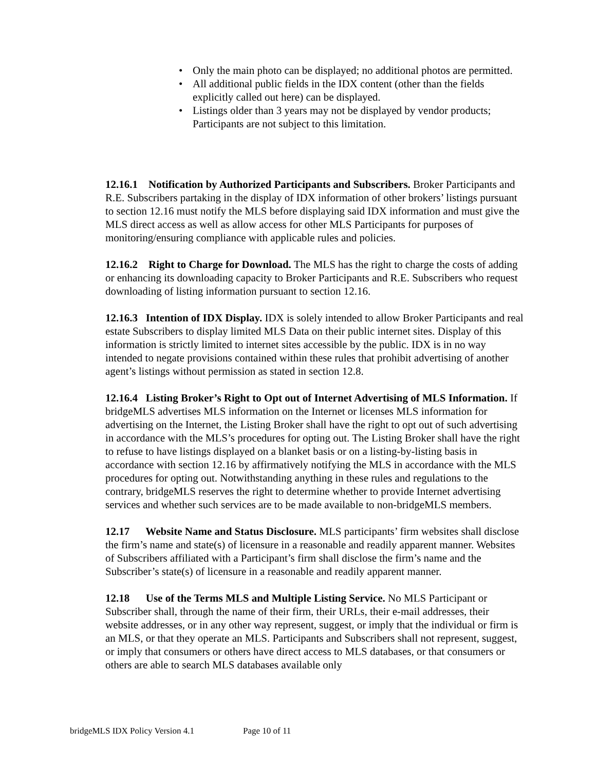• Only the main photo can be displayed; no additional photos are permitted.
• All additional public fields in the IDX content (other than the fields explicitly called out here) can be displayed.
• Listings older than 3 years may not be displayed by vendor products; Participants are not subject to this limitation.
12.16.1 Notification by Authorized Participants and Subscribers. Broker Participants and R.E. Subscribers partaking in the display of IDX information of other brokers’ listings pursuant to section 12.16 must notify the MLS before displaying said IDX information and must give the MLS direct access as well as allow access for other MLS Participants for purposes of monitoring/ensuring compliance with applicable rules and policies.
12.16.2 Right to Charge for Download. The MLS has the right to charge the costs of adding or enhancing its downloading capacity to Broker Participants and R.E. Subscribers who request downloading of listing information pursuant to section 12.16.
12.16.3 Intention of IDX Display. IDX is solely intended to allow Broker Participants and real estate Subscribers to display limited MLS Data on their public internet sites. Display of this information is strictly limited to internet sites accessible by the public. IDX is in no way intended to negate provisions contained within these rules that prohibit advertising of another agent’s listings without permission as stated in section 12.8.
12.16.4 Listing Broker’s Right to Opt out of Internet Advertising of MLS Information. If bridgeMLS advertises MLS information on the Internet or licenses MLS information for advertising on the Internet, the Listing Broker shall have the right to opt out of such advertising in accordance with the MLS’s procedures for opting out. The Listing Broker shall have the right to refuse to have listings displayed on a blanket basis or on a listing-by-listing basis in accordance with section 12.16 by affirmatively notifying the MLS in accordance with the MLS procedures for opting out. Notwithstanding anything in these rules and regulations to the contrary, bridgeMLS reserves the right to determine whether to provide Internet advertising services and whether such services are to be made available to non-bridgeMLS members.
12.17 Website Name and Status Disclosure. MLS participants’ firm websites shall disclose the firm’s name and state(s) of licensure in a reasonable and readily apparent manner. Websites of Subscribers affiliated with a Participant’s firm shall disclose the firm’s name and the Subscriber’s state(s) of licensure in a reasonable and readily apparent manner.
12.18 Use of the Terms MLS and Multiple Listing Service. No MLS Participant or Subscriber shall, through the name of their firm, their URLs, their e-mail addresses, their website addresses, or in any other way represent, suggest, or imply that the individual or firm is an MLS, or that they operate an MLS. Participants and Subscribers shall not represent, suggest, or imply that consumers or others have direct access to MLS databases, or that consumers or others are able to search MLS databases available only
bridgeMLS IDX Policy Version 4.1 Page 10 of 11